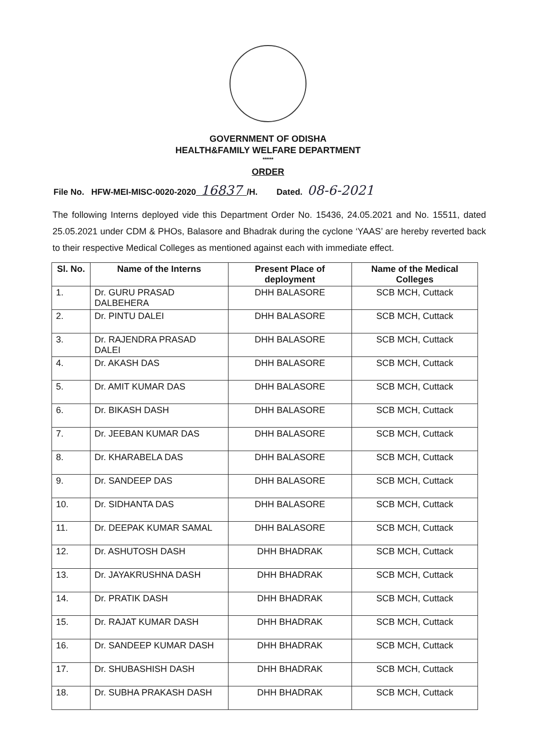GOVERNMENT OF ODISHA
HEALTH&FAMILY WELFARE DEPARTMENT
*****
ORDER
File No. HFW-MEI-MISC-0020-2020 16837 /H. Dated. 08-6-2021
The following Interns deployed vide this Department Order No. 15436, 24.05.2021 and No. 15511, dated 25.05.2021 under CDM & PHOs, Balasore and Bhadrak during the cyclone ‘YAAS’ are hereby reverted back to their respective Medical Colleges as mentioned against each with immediate effect.
| Sl. No. | Name of the Interns | Present Place of deployment | Name of the Medical Colleges |
| --- | --- | --- | --- |
| 1. | Dr. GURU PRASAD DALBEHERA | DHH BALASORE | SCB MCH, Cuttack |
| 2. | Dr. PINTU DALEI | DHH BALASORE | SCB MCH, Cuttack |
| 3. | Dr. RAJENDRA PRASAD DALEI | DHH BALASORE | SCB MCH, Cuttack |
| 4. | Dr. AKASH DAS | DHH BALASORE | SCB MCH, Cuttack |
| 5. | Dr. AMIT KUMAR DAS | DHH BALASORE | SCB MCH, Cuttack |
| 6. | Dr. BIKASH DASH | DHH BALASORE | SCB MCH, Cuttack |
| 7. | Dr. JEEBAN KUMAR DAS | DHH BALASORE | SCB MCH, Cuttack |
| 8. | Dr. KHARABELA DAS | DHH BALASORE | SCB MCH, Cuttack |
| 9. | Dr. SANDEEP DAS | DHH BALASORE | SCB MCH, Cuttack |
| 10. | Dr. SIDHANTA DAS | DHH BALASORE | SCB MCH, Cuttack |
| 11. | Dr. DEEPAK KUMAR SAMAL | DHH BALASORE | SCB MCH, Cuttack |
| 12. | Dr. ASHUTOSH DASH | DHH BHADRAK | SCB MCH, Cuttack |
| 13. | Dr. JAYAKRUSHNA DASH | DHH BHADRAK | SCB MCH, Cuttack |
| 14. | Dr. PRATIK DASH | DHH BHADRAK | SCB MCH, Cuttack |
| 15. | Dr. RAJAT KUMAR DASH | DHH BHADRAK | SCB MCH, Cuttack |
| 16. | Dr. SANDEEP KUMAR DASH | DHH BHADRAK | SCB MCH, Cuttack |
| 17. | Dr. SHUBASHISH DASH | DHH BHADRAK | SCB MCH, Cuttack |
| 18. | Dr. SUBHA PRAKASH DASH | DHH BHADRAK | SCB MCH, Cuttack |